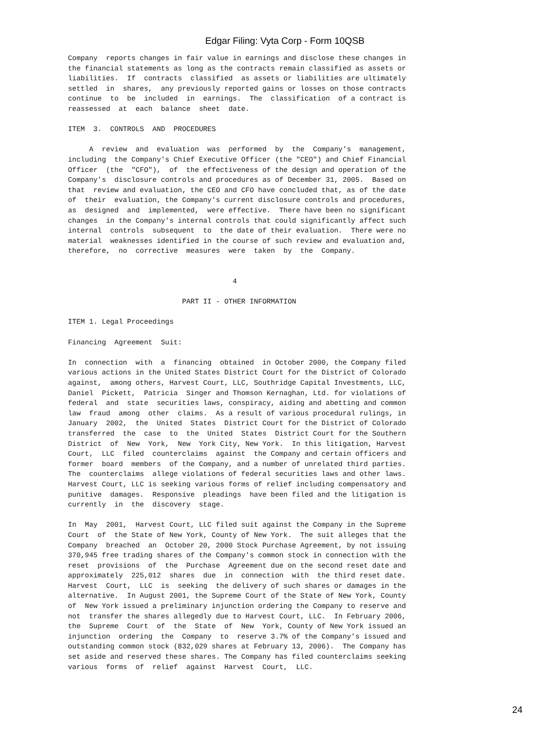Edgar Filing: Vyta Corp - Form 10QSB
Company  reports changes in fair value in earnings and disclose these changes in
the financial statements as long as the contracts remain classified as assets or
liabilities.  If  contracts  classified  as assets or liabilities are ultimately
settled  in  shares,  any previously reported gains or losses on those contracts
continue  to  be  included  in  earnings.  The  classification  of a contract is
reassessed  at  each  balance  sheet  date.

ITEM  3.  CONTROLS  AND  PROCEDURES

     A  review  and  evaluation  was  performed  by  the  Company's  management,
including  the Company's Chief Executive Officer (the "CEO") and Chief Financial
Officer  (the  "CFO"),  of  the effectiveness of the design and operation of the
Company's  disclosure controls and procedures as of December 31, 2005.  Based on
that  review and evaluation, the CEO and CFO have concluded that, as of the date
of  their  evaluation, the Company's current disclosure controls and procedures,
as  designed  and  implemented,  were effective.  There have been no significant
changes  in the Company's internal controls that could significantly affect such
internal  controls  subsequent  to  the date of their evaluation.  There were no
material  weaknesses identified in the course of such review and evaluation and,
therefore,  no  corrective  measures  were  taken  by  the  Company.


                                       4

                           PART II - OTHER INFORMATION

ITEM 1. Legal Proceedings

Financing  Agreement  Suit:

In  connection  with  a  financing  obtained  in October 2000, the Company filed
various actions in the United States District Court for the District of Colorado
against,  among others, Harvest Court, LLC, Southridge Capital Investments, LLC,
Daniel  Pickett,  Patricia  Singer and Thomson Kernaghan, Ltd. for violations of
federal  and  state  securities laws, conspiracy, aiding and abetting and common
law  fraud  among  other  claims.  As a result of various procedural rulings, in
January  2002,  the  United  States  District Court for the District of Colorado
transferred  the  case  to  the  United  States  District Court for the Southern
District  of  New  York,  New  York City, New York.  In this litigation, Harvest
Court,  LLC  filed  counterclaims  against  the Company and certain officers and
former  board  members  of the Company, and a number of unrelated third parties.
The  counterclaims  allege violations of federal securities laws and other laws.
Harvest Court, LLC is seeking various forms of relief including compensatory and
punitive  damages.  Responsive  pleadings  have been filed and the litigation is
currently  in  the  discovery  stage.

In  May  2001,  Harvest Court, LLC filed suit against the Company in the Supreme
Court  of  the State of New York, County of New York.  The suit alleges that the
Company  breached  an  October 20, 2000 Stock Purchase Agreement, by not issuing
370,945 free trading shares of the Company's common stock in connection with the
reset  provisions  of  the  Purchase  Agreement due on the second reset date and
approximately  225,012  shares  due  in  connection  with  the third reset date.
Harvest  Court,  LLC  is  seeking  the delivery of such shares or damages in the
alternative.  In August 2001, the Supreme Court of the State of New York, County
of  New York issued a preliminary injunction ordering the Company to reserve and
not  transfer the shares allegedly due to Harvest Court, LLC.  In February 2006,
the  Supreme  Court  of  the  State  of  New  York, County of New York issued an
injunction  ordering  the  Company  to  reserve 3.7% of the Company's issued and
outstanding common stock (832,029 shares at February 13, 2006).  The Company has
set aside and reserved these shares. The Company has filed counterclaims seeking
various  forms  of  relief  against  Harvest  Court,  LLC.
24